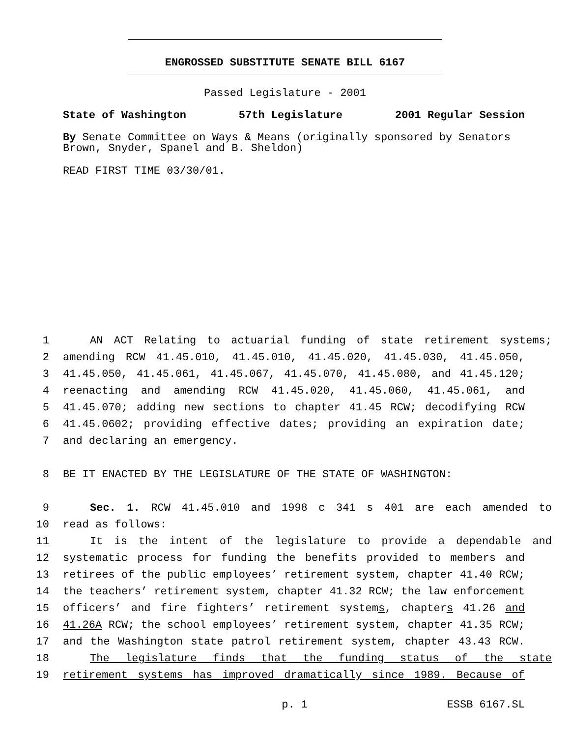ENGROSSED SUBSTITUTE SENATE BILL 6167
Passed Legislature - 2001
State of Washington 57th Legislature 2001 Regular Session
By Senate Committee on Ways & Means (originally sponsored by Senators Brown, Snyder, Spanel and B. Sheldon)
READ FIRST TIME 03/30/01.
1 AN ACT Relating to actuarial funding of state retirement systems;
2 amending RCW 41.45.010, 41.45.010, 41.45.020, 41.45.030, 41.45.050,
3 41.45.050, 41.45.061, 41.45.067, 41.45.070, 41.45.080, and 41.45.120;
4 reenacting and amending RCW 41.45.020, 41.45.060, 41.45.061, and
5 41.45.070; adding new sections to chapter 41.45 RCW; decodifying RCW
6 41.45.0602; providing effective dates; providing an expiration date;
7 and declaring an emergency.
8 BE IT ENACTED BY THE LEGISLATURE OF THE STATE OF WASHINGTON:
9 Sec. 1. RCW 41.45.010 and 1998 c 341 s 401 are each amended to
10 read as follows:
11 It is the intent of the legislature to provide a dependable and
12 systematic process for funding the benefits provided to members and
13 retirees of the public employees’ retirement system, chapter 41.40 RCW;
14 the teachers’ retirement system, chapter 41.32 RCW; the law enforcement
15 officers’ and fire fighters’ retirement systems, chapters 41.26 and
16 41.26A RCW; the school employees’ retirement system, chapter 41.35 RCW;
17 and the Washington state patrol retirement system, chapter 43.43 RCW.
18 The legislature finds that the funding status of the state
19 retirement systems has improved dramatically since 1989. Because of
p. 1 ESSB 6167.SL